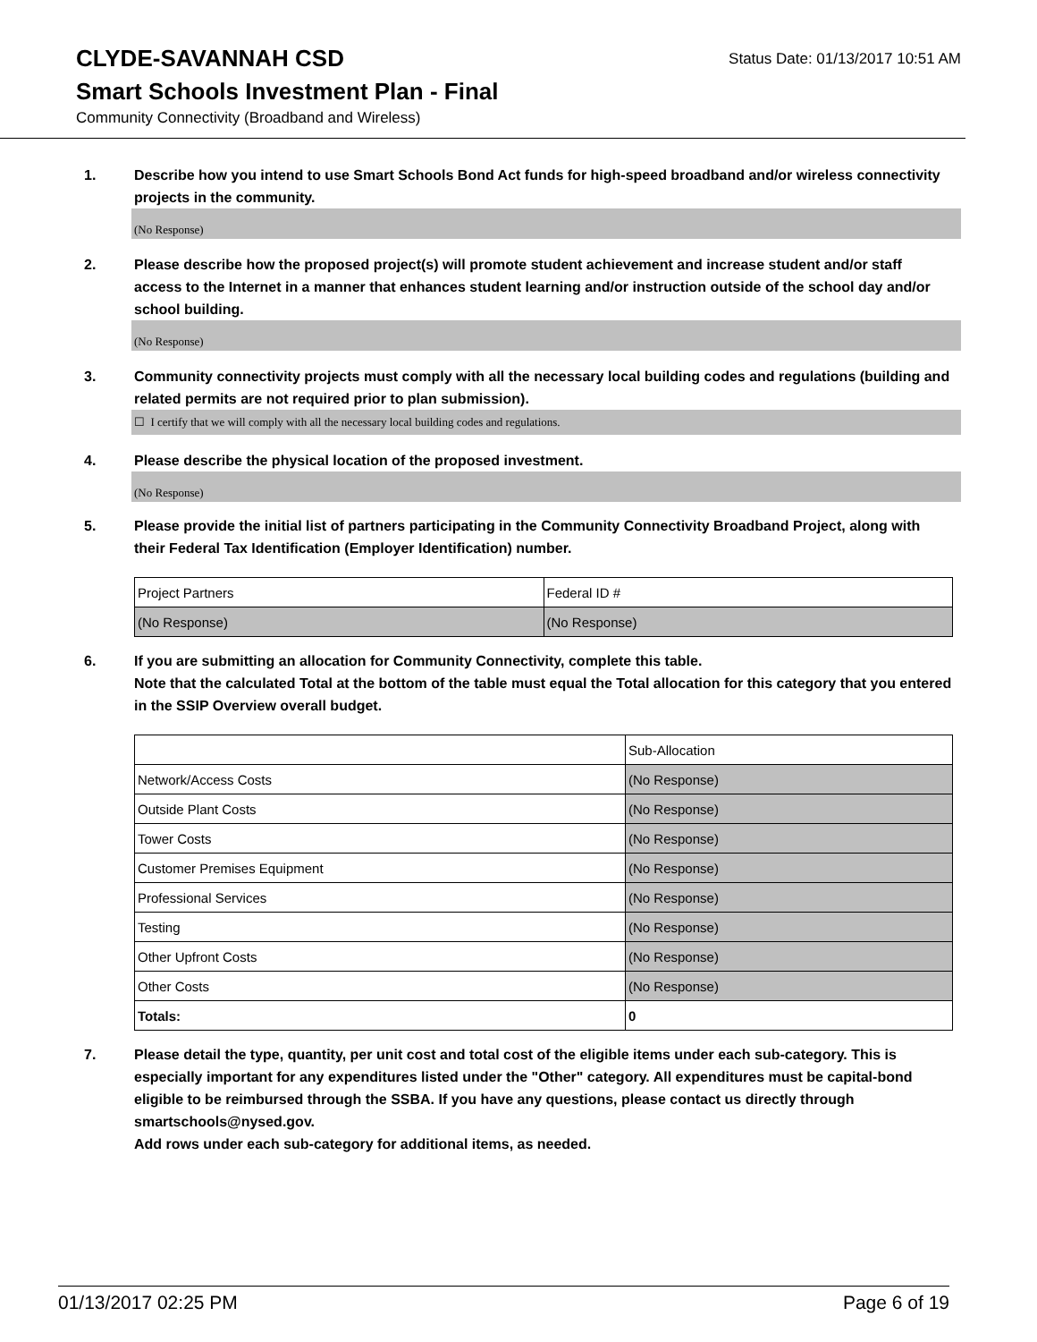CLYDE-SAVANNAH CSD
Status Date: 01/13/2017 10:51 AM
Smart Schools Investment Plan - Final
Community Connectivity (Broadband and Wireless)
1. Describe how you intend to use Smart Schools Bond Act funds for high-speed broadband and/or wireless connectivity projects in the community.
(No Response)
2. Please describe how the proposed project(s) will promote student achievement and increase student and/or staff access to the Internet in a manner that enhances student learning and/or instruction outside of the school day and/or school building.
(No Response)
3. Community connectivity projects must comply with all the necessary local building codes and regulations (building and related permits are not required prior to plan submission).
☐ I certify that we will comply with all the necessary local building codes and regulations.
4. Please describe the physical location of the proposed investment.
(No Response)
5. Please provide the initial list of partners participating in the Community Connectivity Broadband Project, along with their Federal Tax Identification (Employer Identification) number.
| Project Partners | Federal ID # |
| (No Response) | (No Response) |
6. If you are submitting an allocation for Community Connectivity, complete this table.
Note that the calculated Total at the bottom of the table must equal the Total allocation for this category that you entered in the SSIP Overview overall budget.
| | Sub-Allocation |
| Network/Access Costs | (No Response) |
| Outside Plant Costs | (No Response) |
| Tower Costs | (No Response) |
| Customer Premises Equipment | (No Response) |
| Professional Services | (No Response) |
| Testing | (No Response) |
| Other Upfront Costs | (No Response) |
| Other Costs | (No Response) |
| Totals: | 0 |
7. Please detail the type, quantity, per unit cost and total cost of the eligible items under each sub-category. This is especially important for any expenditures listed under the "Other" category. All expenditures must be capital-bond eligible to be reimbursed through the SSBA. If you have any questions, please contact us directly through smartschools@nysed.gov.
Add rows under each sub-category for additional items, as needed.
01/13/2017 02:25 PM Page 6 of 19